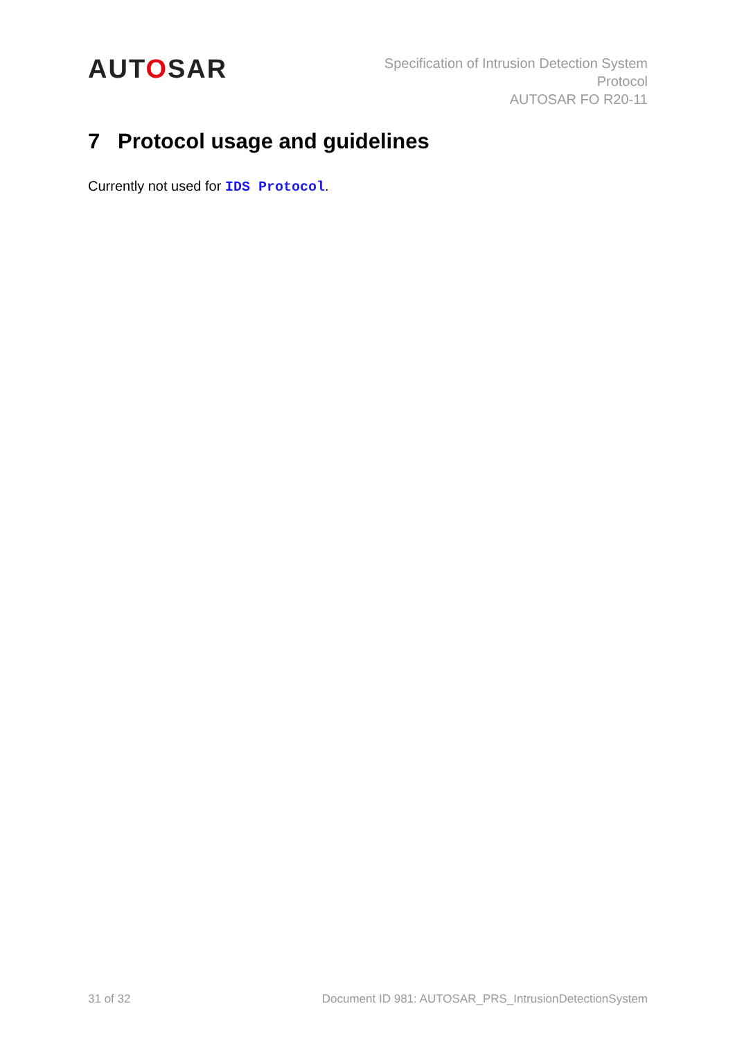AUTOSAR
Specification of Intrusion Detection System
Protocol
AUTOSAR FO R20-11
7 Protocol usage and guidelines
Currently not used for IDS Protocol.
31 of 32 Document ID 981: AUTOSAR_PRS_IntrusionDetectionSystem